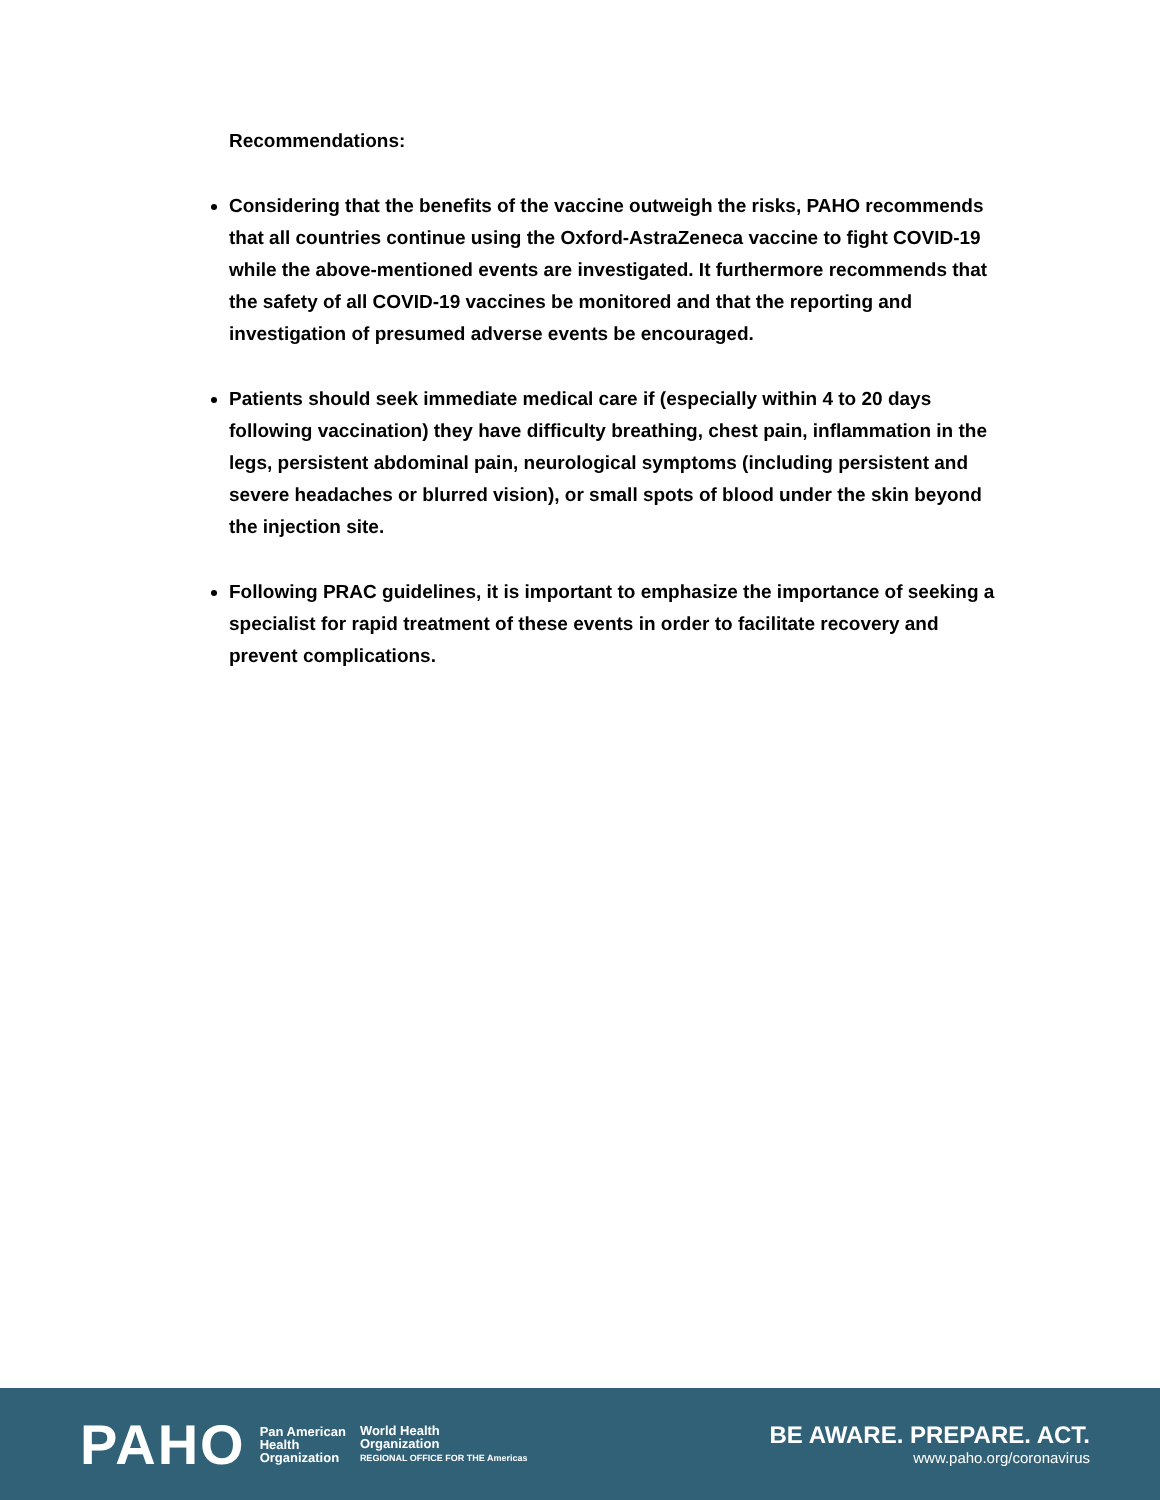Recommendations:
Considering that the benefits of the vaccine outweigh the risks, PAHO recommends that all countries continue using the Oxford-AstraZeneca vaccine to fight COVID-19 while the above-mentioned events are investigated. It furthermore recommends that the safety of all COVID-19 vaccines be monitored and that the reporting and investigation of presumed adverse events be encouraged.
Patients should seek immediate medical care if (especially within 4 to 20 days following vaccination) they have difficulty breathing, chest pain, inflammation in the legs, persistent abdominal pain, neurological symptoms (including persistent and severe headaches or blurred vision), or small spots of blood under the skin beyond the injection site.
Following PRAC guidelines, it is important to emphasize the importance of seeking a specialist for rapid treatment of these events in order to facilitate recovery and prevent complications.
PAHO Pan American
Health
Organization World Health
Organization
REGIONAL OFFICE FOR THE Americas
BE AWARE. PREPARE. ACT.
www.paho.org/coronavirus